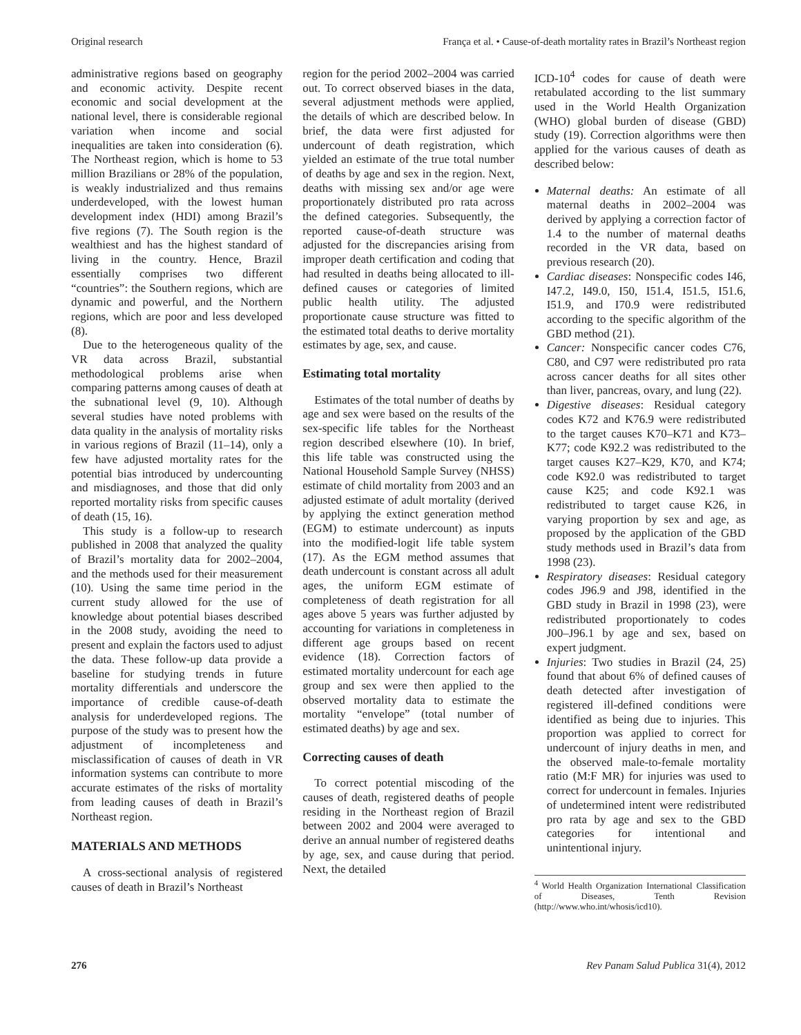Original research França et al. • Cause-of-death mortality rates in Brazil’s Northeast region
administrative regions based on geography and economic activity. Despite recent economic and social development at the national level, there is considerable regional variation when income and social inequalities are taken into consideration (6). The Northeast region, which is home to 53 million Brazilians or 28% of the population, is weakly industrialized and thus remains underdeveloped, with the lowest human development index (HDI) among Brazil’s five regions (7). The South region is the wealthiest and has the highest standard of living in the country. Hence, Brazil essentially comprises two different “countries”: the Southern regions, which are dynamic and powerful, and the Northern regions, which are poor and less developed (8).
Due to the heterogeneous quality of the VR data across Brazil, substantial methodological problems arise when comparing patterns among causes of death at the subnational level (9, 10). Although several studies have noted problems with data quality in the analysis of mortality risks in various regions of Brazil (11–14), only a few have adjusted mortality rates for the potential bias introduced by undercounting and misdiagnoses, and those that did only reported mortality risks from specific causes of death (15, 16).
This study is a follow-up to research published in 2008 that analyzed the quality of Brazil’s mortality data for 2002–2004, and the methods used for their measurement (10). Using the same time period in the current study allowed for the use of knowledge about potential biases described in the 2008 study, avoiding the need to present and explain the factors used to adjust the data. These follow-up data provide a baseline for studying trends in future mortality differentials and underscore the importance of credible cause-of-death analysis for underdeveloped regions. The purpose of the study was to present how the adjustment of incompleteness and misclassification of causes of death in VR information systems can contribute to more accurate estimates of the risks of mortality from leading causes of death in Brazil’s Northeast region.
MATERIALS AND METHODS
A cross-sectional analysis of registered causes of death in Brazil’s Northeast
region for the period 2002–2004 was carried out. To correct observed biases in the data, several adjustment methods were applied, the details of which are described below. In brief, the data were first adjusted for undercount of death registration, which yielded an estimate of the true total number of deaths by age and sex in the region. Next, deaths with missing sex and/or age were proportionately distributed pro rata across the defined categories. Subsequently, the reported cause-of-death structure was adjusted for the discrepancies arising from improper death certification and coding that had resulted in deaths being allocated to ill-defined causes or categories of limited public health utility. The adjusted proportionate cause structure was fitted to the estimated total deaths to derive mortality estimates by age, sex, and cause.
Estimating total mortality
Estimates of the total number of deaths by age and sex were based on the results of the sex-specific life tables for the Northeast region described elsewhere (10). In brief, this life table was constructed using the National Household Sample Survey (NHSS) estimate of child mortality from 2003 and an adjusted estimate of adult mortality (derived by applying the extinct generation method (EGM) to estimate undercount) as inputs into the modified-logit life table system (17). As the EGM method assumes that death undercount is constant across all adult ages, the uniform EGM estimate of completeness of death registration for all ages above 5 years was further adjusted by accounting for variations in completeness in different age groups based on recent evidence (18). Correction factors of estimated mortality undercount for each age group and sex were then applied to the observed mortality data to estimate the mortality “envelope” (total number of estimated deaths) by age and sex.
Correcting causes of death
To correct potential miscoding of the causes of death, registered deaths of people residing in the Northeast region of Brazil between 2002 and 2004 were averaged to derive an annual number of registered deaths by age, sex, and cause during that period. Next, the detailed
ICD-10<sup>4</sup> codes for cause of death were retabulated according to the list summary used in the World Health Organization (WHO) global burden of disease (GBD) study (19). Correction algorithms were then applied for the various causes of death as described below:
Maternal deaths: An estimate of all maternal deaths in 2002–2004 was derived by applying a correction factor of 1.4 to the number of maternal deaths recorded in the VR data, based on previous research (20).
Cardiac diseases: Nonspecific codes I46, I47.2, I49.0, I50, I51.4, I51.5, I51.6, I51.9, and I70.9 were redistributed according to the specific algorithm of the GBD method (21).
Cancer: Nonspecific cancer codes C76, C80, and C97 were redistributed pro rata across cancer deaths for all sites other than liver, pancreas, ovary, and lung (22).
Digestive diseases: Residual category codes K72 and K76.9 were redistributed to the target causes K70–K71 and K73–K77; code K92.2 was redistributed to the target causes K27–K29, K70, and K74; code K92.0 was redistributed to target cause K25; and code K92.1 was redistributed to target cause K26, in varying proportion by sex and age, as proposed by the application of the GBD study methods used in Brazil’s data from 1998 (23).
Respiratory diseases: Residual category codes J96.9 and J98, identified in the GBD study in Brazil in 1998 (23), were redistributed proportionately to codes J00–J96.1 by age and sex, based on expert judgment.
Injuries: Two studies in Brazil (24, 25) found that about 6% of defined causes of death detected after investigation of registered ill-defined conditions were identified as being due to injuries. This proportion was applied to correct for undercount of injury deaths in men, and the observed male-to-female mortality ratio (M:F MR) for injuries was used to correct for undercount in females. Injuries of undetermined intent were redistributed pro rata by age and sex to the GBD categories for intentional and unintentional injury.
<sup>4</sup> World Health Organization International Classification of Diseases, Tenth Revision (http://www.who.int/whosis/icd10).
276 Rev Panam Salud Publica 31(4), 2012